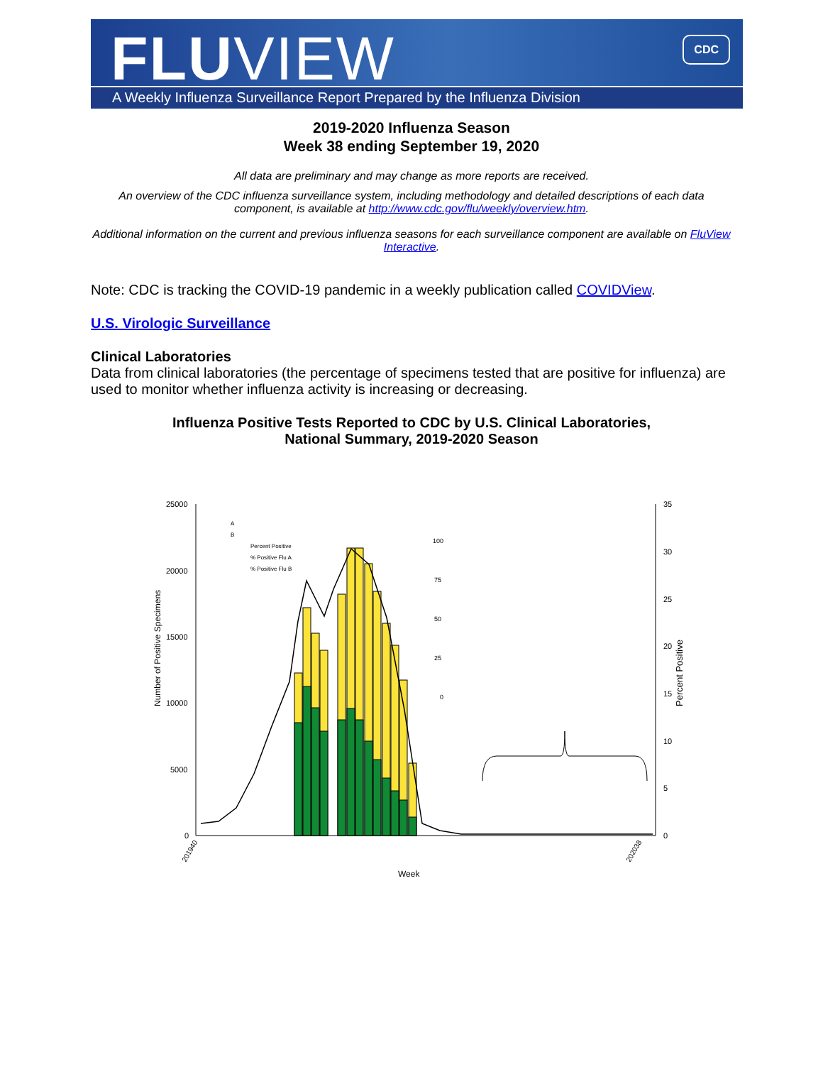FLUVIEW
CDC
A Weekly Influenza Surveillance Report Prepared by the Influenza Division
2019-2020 Influenza Season
Week 38 ending September 19, 2020
All data are preliminary and may change as more reports are received.
An overview of the CDC influenza surveillance system, including methodology and detailed descriptions of each data component, is available at http://www.cdc.gov/flu/weekly/overview.htm.
Additional information on the current and previous influenza seasons for each surveillance component are available on FluView Interactive.
Note: CDC is tracking the COVID-19 pandemic in a weekly publication called COVIDView.
U.S. Virologic Surveillance
Clinical Laboratories
Data from clinical laboratories (the percentage of specimens tested that are positive for influenza) are used to monitor whether influenza activity is increasing or decreasing.
Influenza Positive Tests Reported to CDC by U.S. Clinical Laboratories,
National Summary, 2019-2020 Season
25000
20000
15000
10000
5000
0
35
30
25
20
15
10
5
0
Number of Positive Specimens
Percent Positive
100
75
50
25
0
A
B
Percent Positive
% Positive Flu A
% Positive Flu B
Week
201940
202038